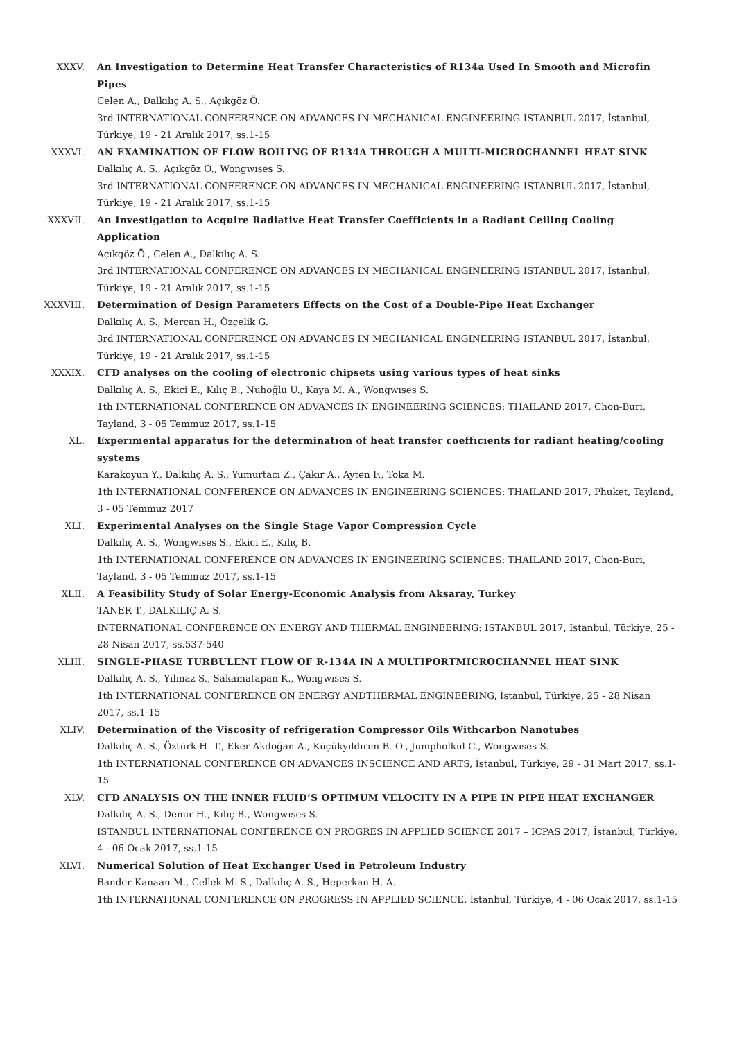XXXV. An Investigation to Determine Heat Transfer Characteristics of R134a Used In Smooth and Microfin Pipes
Celen A., Dalkılıç A. S., Açıkgöz Ö.
3rd INTERNATIONAL CONFERENCE ON ADVANCES IN MECHANICAL ENGINEERING ISTANBUL 2017, İstanbul, Türkiye, 19 - 21 Aralık 2017, ss.1-15
XXXVI. AN EXAMINATION OF FLOW BOILING OF R134A THROUGH A MULTI-MICROCHANNEL HEAT SINK
Dalkılıç A. S., Açıkgöz Ö., Wongwıses S.
3rd INTERNATIONAL CONFERENCE ON ADVANCES IN MECHANICAL ENGINEERING ISTANBUL 2017, İstanbul, Türkiye, 19 - 21 Aralık 2017, ss.1-15
XXXVII. An Investigation to Acquire Radiative Heat Transfer Coefficients in a Radiant Ceiling Cooling Application
Açıkgöz Ö., Celen A., Dalkılıç A. S.
3rd INTERNATIONAL CONFERENCE ON ADVANCES IN MECHANICAL ENGINEERING ISTANBUL 2017, İstanbul, Türkiye, 19 - 21 Aralık 2017, ss.1-15
XXXVIII. Determination of Design Parameters Effects on the Cost of a Double-Pipe Heat Exchanger
Dalkılıç A. S., Mercan H., Özçelik G.
3rd INTERNATIONAL CONFERENCE ON ADVANCES IN MECHANICAL ENGINEERING ISTANBUL 2017, İstanbul, Türkiye, 19 - 21 Aralık 2017, ss.1-15
XXXIX. CFD analyses on the cooling of electronic chipsets using various types of heat sinks
Dalkılıç A. S., Ekici E., Kılıç B., Nuhoğlu U., Kaya M. A., Wongwıses S.
1th INTERNATIONAL CONFERENCE ON ADVANCES IN ENGINEERING SCIENCES: THAILAND 2017, Chon-Buri, Tayland, 3 - 05 Temmuz 2017, ss.1-15
XL. Experımental apparatus for the determinatıon of heat transfer coeffıcıents for radiant heating/cooling systems
Karakoyun Y., Dalkılıç A. S., Yumurtacı Z., Çakır A., Ayten F., Toka M.
1th INTERNATIONAL CONFERENCE ON ADVANCES IN ENGINEERING SCIENCES: THAILAND 2017, Phuket, Tayland, 3 - 05 Temmuz 2017
XLI. Experimental Analyses on the Single Stage Vapor Compression Cycle
Dalkılıç A. S., Wongwıses S., Ekici E., Kılıç B.
1th INTERNATIONAL CONFERENCE ON ADVANCES IN ENGINEERING SCIENCES: THAILAND 2017, Chon-Buri, Tayland, 3 - 05 Temmuz 2017, ss.1-15
XLII. A Feasibility Study of Solar Energy-Economic Analysis from Aksaray, Turkey
TANER T., DALKILIÇ A. S.
INTERNATIONAL CONFERENCE ON ENERGY AND THERMAL ENGINEERING: ISTANBUL 2017, İstanbul, Türkiye, 25 - 28 Nisan 2017, ss.537-540
XLIII. SINGLE-PHASE TURBULENT FLOW OF R-134A IN A MULTIPORTMICROCHANNEL HEAT SINK
Dalkılıç A. S., Yılmaz S., Sakamatapan K., Wongwıses S.
1th INTERNATIONAL CONFERENCE ON ENERGY ANDTHERMAL ENGINEERING, İstanbul, Türkiye, 25 - 28 Nisan 2017, ss.1-15
XLIV. Determination of the Viscosity of refrigeration Compressor Oils Withcarbon Nanotubes
Dalkılıç A. S., Öztürk H. T., Eker Akdoğan A., Küçükyıldırım B. O., Jumpholkul C., Wongwıses S.
1th INTERNATIONAL CONFERENCE ON ADVANCES INSCIENCE AND ARTS, İstanbul, Türkiye, 29 - 31 Mart 2017, ss.1-15
XLV. CFD ANALYSIS ON THE INNER FLUID’S OPTIMUM VELOCITY IN A PIPE IN PIPE HEAT EXCHANGER
Dalkılıç A. S., Demir H., Kılıç B., Wongwıses S.
ISTANBUL INTERNATIONAL CONFERENCE ON PROGRES IN APPLIED SCIENCE 2017 – ICPAS 2017, İstanbul, Türkiye, 4 - 06 Ocak 2017, ss.1-15
XLVI. Numerical Solution of Heat Exchanger Used in Petroleum Industry
Bander Kanaan M., Cellek M. S., Dalkılıç A. S., Heperkan H. A.
1th INTERNATIONAL CONFERENCE ON PROGRESS IN APPLIED SCIENCE, İstanbul, Türkiye, 4 - 06 Ocak 2017, ss.1-15